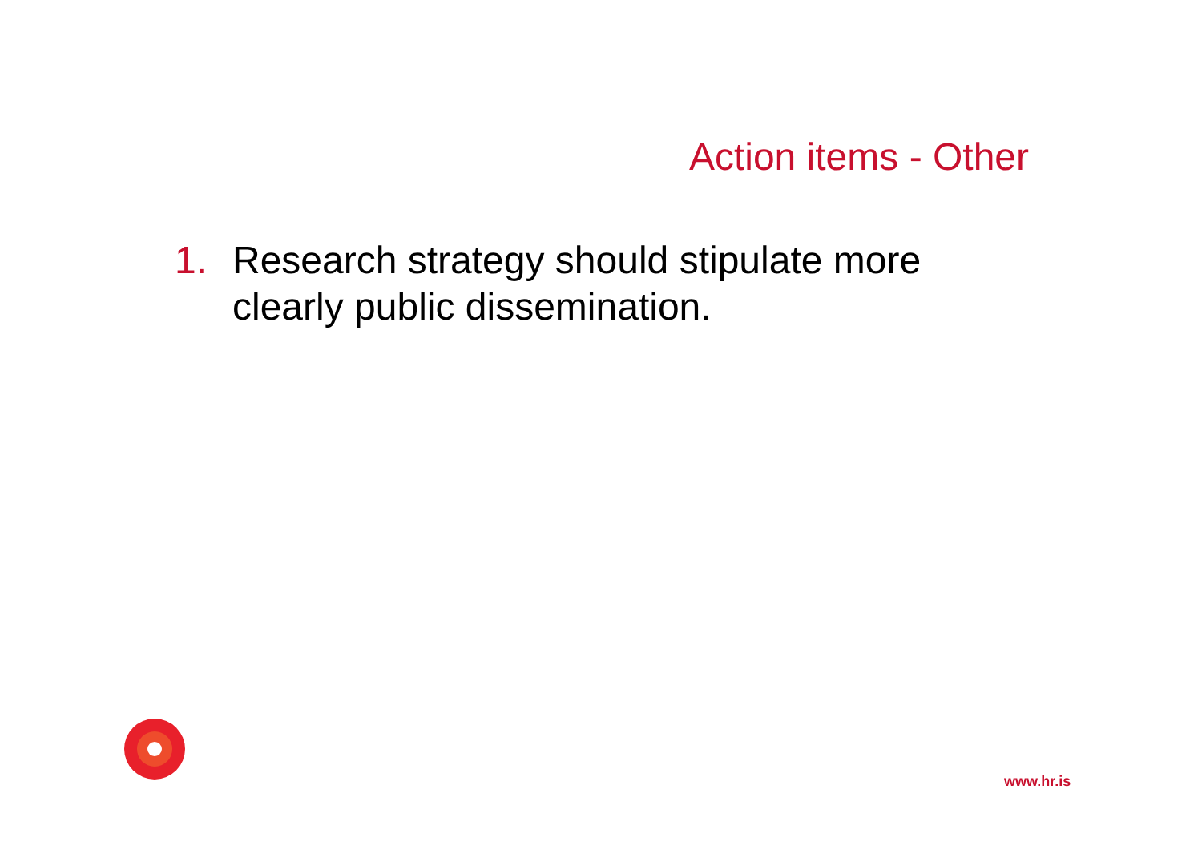Action items - Other
1. Research strategy should stipulate more clearly public dissemination.
www.hr.is